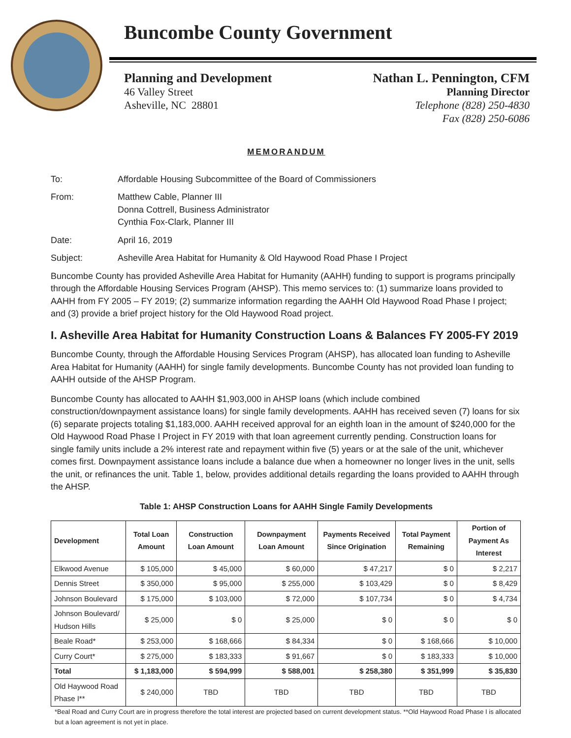Buncombe County Government
Planning and Development
46 Valley Street
Asheville, NC 28801
Nathan L. Pennington, CFM
Planning Director
Telephone (828) 250-4830
Fax (828) 250-6086
MEMORANDUM
To: Affordable Housing Subcommittee of the Board of Commissioners
From: Matthew Cable, Planner III
Donna Cottrell, Business Administrator
Cynthia Fox-Clark, Planner III
Date: April 16, 2019
Subject: Asheville Area Habitat for Humanity & Old Haywood Road Phase I Project
Buncombe County has provided Asheville Area Habitat for Humanity (AAHH) funding to support is programs principally through the Affordable Housing Services Program (AHSP). This memo services to: (1) summarize loans provided to AAHH from FY 2005 – FY 2019; (2) summarize information regarding the AAHH Old Haywood Road Phase I project; and (3) provide a brief project history for the Old Haywood Road project.
I. Asheville Area Habitat for Humanity Construction Loans & Balances FY 2005-FY 2019
Buncombe County, through the Affordable Housing Services Program (AHSP), has allocated loan funding to Asheville Area Habitat for Humanity (AAHH) for single family developments. Buncombe County has not provided loan funding to AAHH outside of the AHSP Program.
Buncombe County has allocated to AAHH $1,903,000 in AHSP loans (which include combined construction/downpayment assistance loans) for single family developments. AAHH has received seven (7) loans for six (6) separate projects totaling $1,183,000. AAHH received approval for an eighth loan in the amount of $240,000 for the Old Haywood Road Phase I Project in FY 2019 with that loan agreement currently pending. Construction loans for single family units include a 2% interest rate and repayment within five (5) years or at the sale of the unit, whichever comes first. Downpayment assistance loans include a balance due when a homeowner no longer lives in the unit, sells the unit, or refinances the unit. Table 1, below, provides additional details regarding the loans provided to AAHH through the AHSP.
Table 1: AHSP Construction Loans for AAHH Single Family Developments
| Development | Total Loan Amount | Construction Loan Amount | Downpayment Loan Amount | Payments Received Since Origination | Total Payment Remaining | Portion of Payment As Interest |
| --- | --- | --- | --- | --- | --- | --- |
| Elkwood Avenue | $ 105,000 | $ 45,000 | $ 60,000 | $ 47,217 | $ 0 | $ 2,217 |
| Dennis Street | $ 350,000 | $ 95,000 | $ 255,000 | $ 103,429 | $ 0 | $ 8,429 |
| Johnson Boulevard | $ 175,000 | $ 103,000 | $ 72,000 | $ 107,734 | $ 0 | $ 4,734 |
| Johnson Boulevard/ Hudson Hills | $ 25,000 | $ 0 | $ 25,000 | $ 0 | $ 0 | $ 0 |
| Beale Road* | $ 253,000 | $ 168,666 | $ 84,334 | $ 0 | $ 168,666 | $ 10,000 |
| Curry Court* | $ 275,000 | $ 183,333 | $ 91,667 | $ 0 | $ 183,333 | $ 10,000 |
| Total | $ 1,183,000 | $ 594,999 | $ 588,001 | $ 258,380 | $ 351,999 | $ 35,830 |
| Old Haywood Road Phase I** | $ 240,000 | TBD | TBD | TBD | TBD | TBD |
*Beal Road and Curry Court are in progress therefore the total interest are projected based on current development status. **Old Haywood Road Phase I is allocated but a loan agreement is not yet in place.